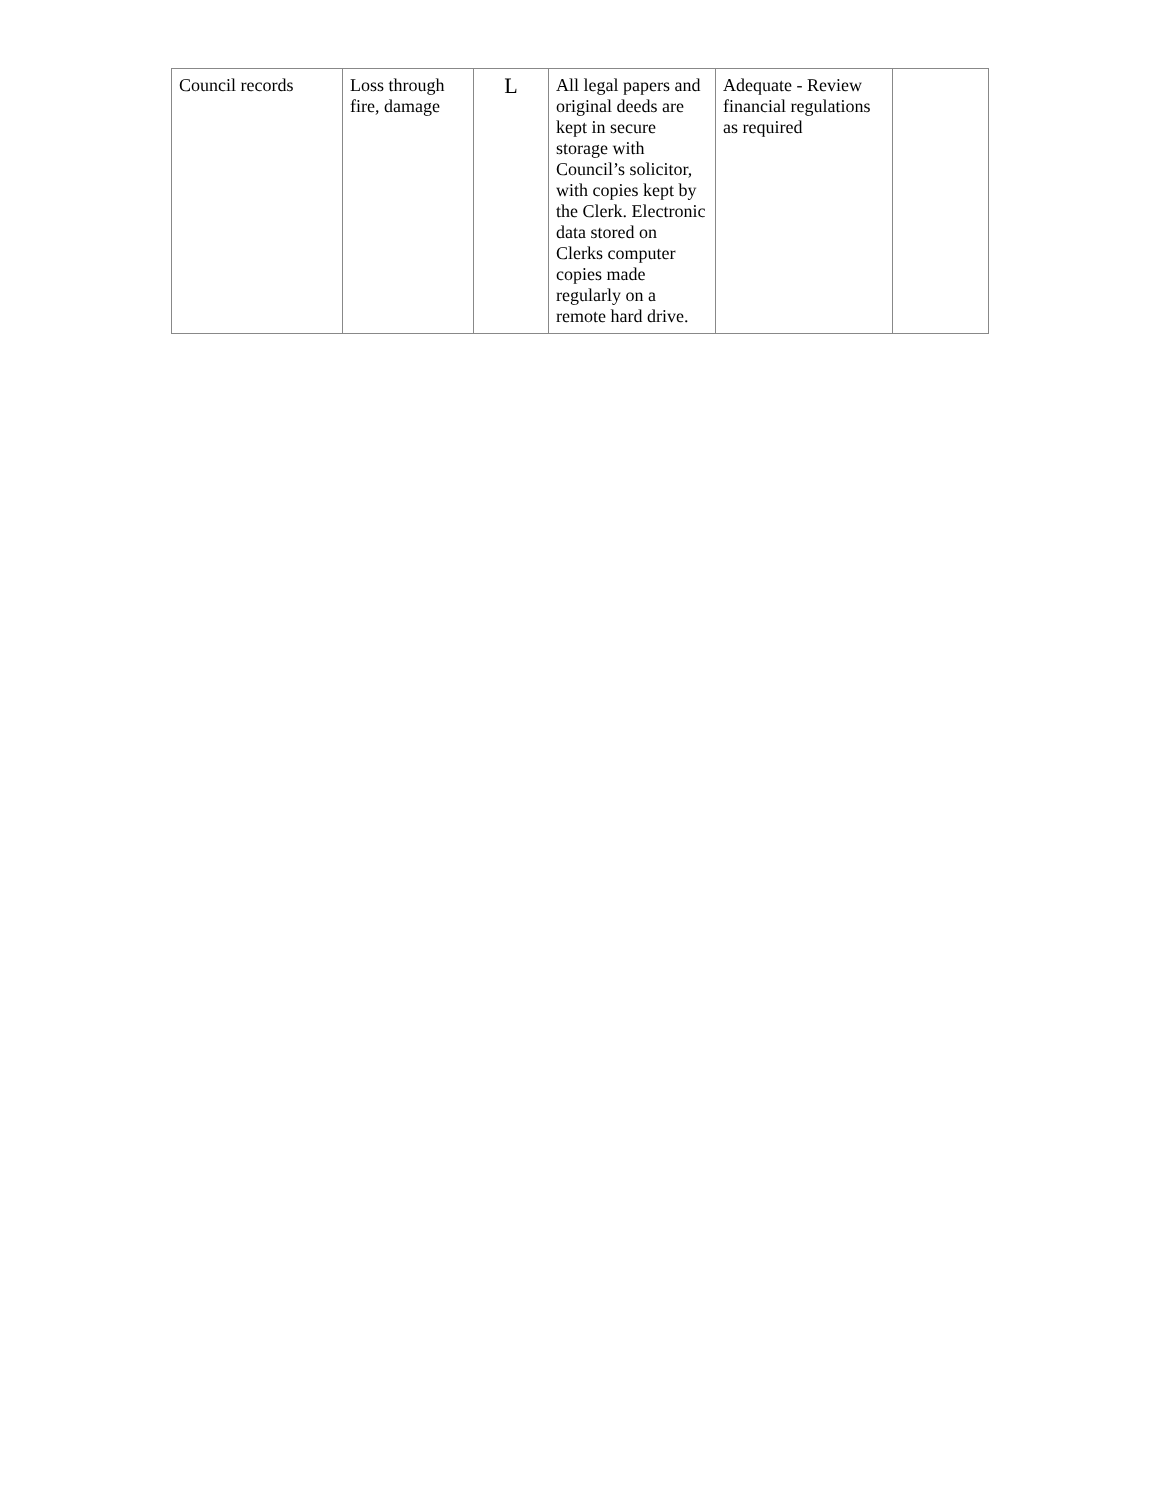| Council records | Loss through fire, damage | L | All legal papers and original deeds are kept in secure storage with Council’s solicitor, with copies kept by the Clerk. Electronic data stored on Clerks computer copies made regularly on a remote hard drive. | Adequate - Review financial regulations as required | |